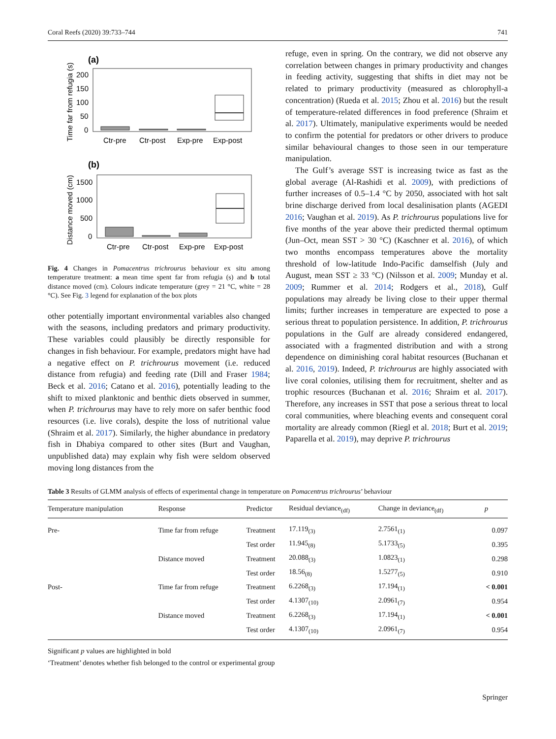Coral Reefs (2020) 39:733–744 741
(a)
Time far from refugia (s)
200
150
100
50
0
Ctr-pre
Ctr-post
Exp-pre
Exp-post
(b)
Distance moved (cm)
1500
1000
500
0
Ctr-pre
Ctr-post
Exp-pre
Exp-post
Fig. 4 Changes in Pomacentrus trichrourus behaviour ex situ among temperature treatment: a mean time spent far from refugia (s) and b total distance moved (cm). Colours indicate temperature (grey = 21 °C, white = 28 °C). See Fig. 3 legend for explanation of the box plots
other potentially important environmental variables also changed with the seasons, including predators and primary productivity. These variables could plausibly be directly responsible for changes in fish behaviour. For example, predators might have had a negative effect on P. trichrourus movement (i.e. reduced distance from refugia) and feeding rate (Dill and Fraser 1984; Beck et al. 2016; Catano et al. 2016), potentially leading to the shift to mixed planktonic and benthic diets observed in summer, when P. trichrourus may have to rely more on safer benthic food resources (i.e. live corals), despite the loss of nutritional value (Shraim et al. 2017). Similarly, the higher abundance in predatory fish in Dhabiya compared to other sites (Burt and Vaughan, unpublished data) may explain why fish were seldom observed moving long distances from the
refuge, even in spring. On the contrary, we did not observe any correlation between changes in primary productivity and changes in feeding activity, suggesting that shifts in diet may not be related to primary productivity (measured as chlorophyll-a concentration) (Rueda et al. 2015; Zhou et al. 2016) but the result of temperature-related differences in food preference (Shraim et al. 2017). Ultimately, manipulative experiments would be needed to confirm the potential for predators or other drivers to produce similar behavioural changes to those seen in our temperature manipulation.
The Gulf’s average SST is increasing twice as fast as the global average (Al-Rashidi et al. 2009), with predictions of further increases of 0.5–1.4 °C by 2050, associated with hot salt brine discharge derived from local desalinisation plants (AGEDI 2016; Vaughan et al. 2019). As P. trichrourus populations live for five months of the year above their predicted thermal optimum (Jun–Oct, mean SST > 30 °C) (Kaschner et al. 2016), of which two months encompass temperatures above the mortality threshold of low-latitude Indo-Pacific damselfish (July and August, mean SST ≥ 33 °C) (Nilsson et al. 2009; Munday et al. 2009; Rummer et al. 2014; Rodgers et al., 2018), Gulf populations may already be living close to their upper thermal limits; further increases in temperature are expected to pose a serious threat to population persistence. In addition, P. trichrourus populations in the Gulf are already considered endangered, associated with a fragmented distribution and with a strong dependence on diminishing coral habitat resources (Buchanan et al. 2016, 2019). Indeed, P. trichrourus are highly associated with live coral colonies, utilising them for recruitment, shelter and as trophic resources (Buchanan et al. 2016; Shraim et al. 2017). Therefore, any increases in SST that pose a serious threat to local coral communities, where bleaching events and consequent coral mortality are already common (Riegl et al. 2018; Burt et al. 2019; Paparella et al. 2019), may deprive P. trichrourus
Table 3 Results of GLMM analysis of effects of experimental change in temperature on Pomacentrus trichrourus’ behaviour
| Temperature manipulation | Response | Predictor | Residual deviance<sub>(df)</sub> | Change in deviance<sub>(df)</sub> | p |
| --- | --- | --- | --- | --- | --- |
| Pre- | Time far from refuge | Treatment | 17.119<sub>(3)</sub> | 2.7561<sub>(1)</sub> | 0.097 |
| | | Test order | 11.945<sub>(8)</sub> | 5.1733<sub>(5)</sub> | 0.395 |
| | Distance moved | Treatment | 20.088<sub>(3)</sub> | 1.0823<sub>(1)</sub> | 0.298 |
| | | Test order | 18.56<sub>(8)</sub> | 1.5277<sub>(5)</sub> | 0.910 |
| Post- | Time far from refuge | Treatment | 6.2268<sub>(3)</sub> | 17.194<sub>(1)</sub> | < 0.001 |
| | | Test order | 4.1307<sub>(10)</sub> | 2.0961<sub>(7)</sub> | 0.954 |
| | Distance moved | Treatment | 6.2268<sub>(3)</sub> | 17.194<sub>(1)</sub> | < 0.001 |
| | | Test order | 4.1307<sub>(10)</sub> | 2.0961<sub>(7)</sub> | 0.954 |
Significant p values are highlighted in bold
‘Treatment’ denotes whether fish belonged to the control or experimental group
Springer